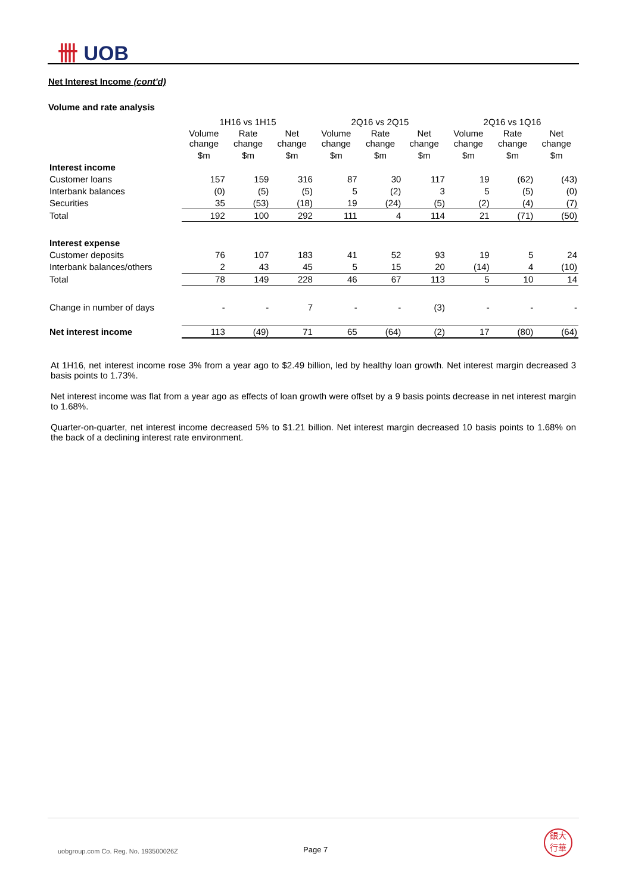卌 UOB
Net Interest Income (cont'd)
Volume and rate analysis
| | 1H16 vs 1H15 | | | 2Q16 vs 2Q15 | | | 2Q16 vs 1Q16 | | |
| | Volume change | Rate change | Net change | Volume change | Rate change | Net change | Volume change | Rate change | Net change |
| | $m | $m | $m | $m | $m | $m | $m | $m | $m |
| Interest income | | | | | | | | | |
| Customer loans | 157 | 159 | 316 | 87 | 30 | 117 | 19 | (62) | (43) |
| Interbank balances | (0) | (5) | (5) | 5 | (2) | 3 | 5 | (5) | (0) |
| Securities | 35 | (53) | (18) | 19 | (24) | (5) | (2) | (4) | (7) |
| Total | 192 | 100 | 292 | 111 | 4 | 114 | 21 | (71) | (50) |
| Interest expense | | | | | | | | | |
| Customer deposits | 76 | 107 | 183 | 41 | 52 | 93 | 19 | 5 | 24 |
| Interbank balances/others | 2 | 43 | 45 | 5 | 15 | 20 | (14) | 4 | (10) |
| Total | 78 | 149 | 228 | 46 | 67 | 113 | 5 | 10 | 14 |
| Change in number of days | - | - | 7 | - | - | (3) | - | - | - |
| Net interest income | 113 | (49) | 71 | 65 | (64) | (2) | 17 | (80) | (64) |
At 1H16, net interest income rose 3% from a year ago to $2.49 billion, led by healthy loan growth. Net interest margin decreased 3 basis points to 1.73%.
Net interest income was flat from a year ago as effects of loan growth were offset by a 9 basis points decrease in net interest margin to 1.68%.
Quarter-on-quarter, net interest income decreased 5% to $1.21 billion. Net interest margin decreased 10 basis points to 1.68% on the back of a declining interest rate environment.
uobgroup.com Co. Reg. No. 193500026Z
Page 7
銀大
行華